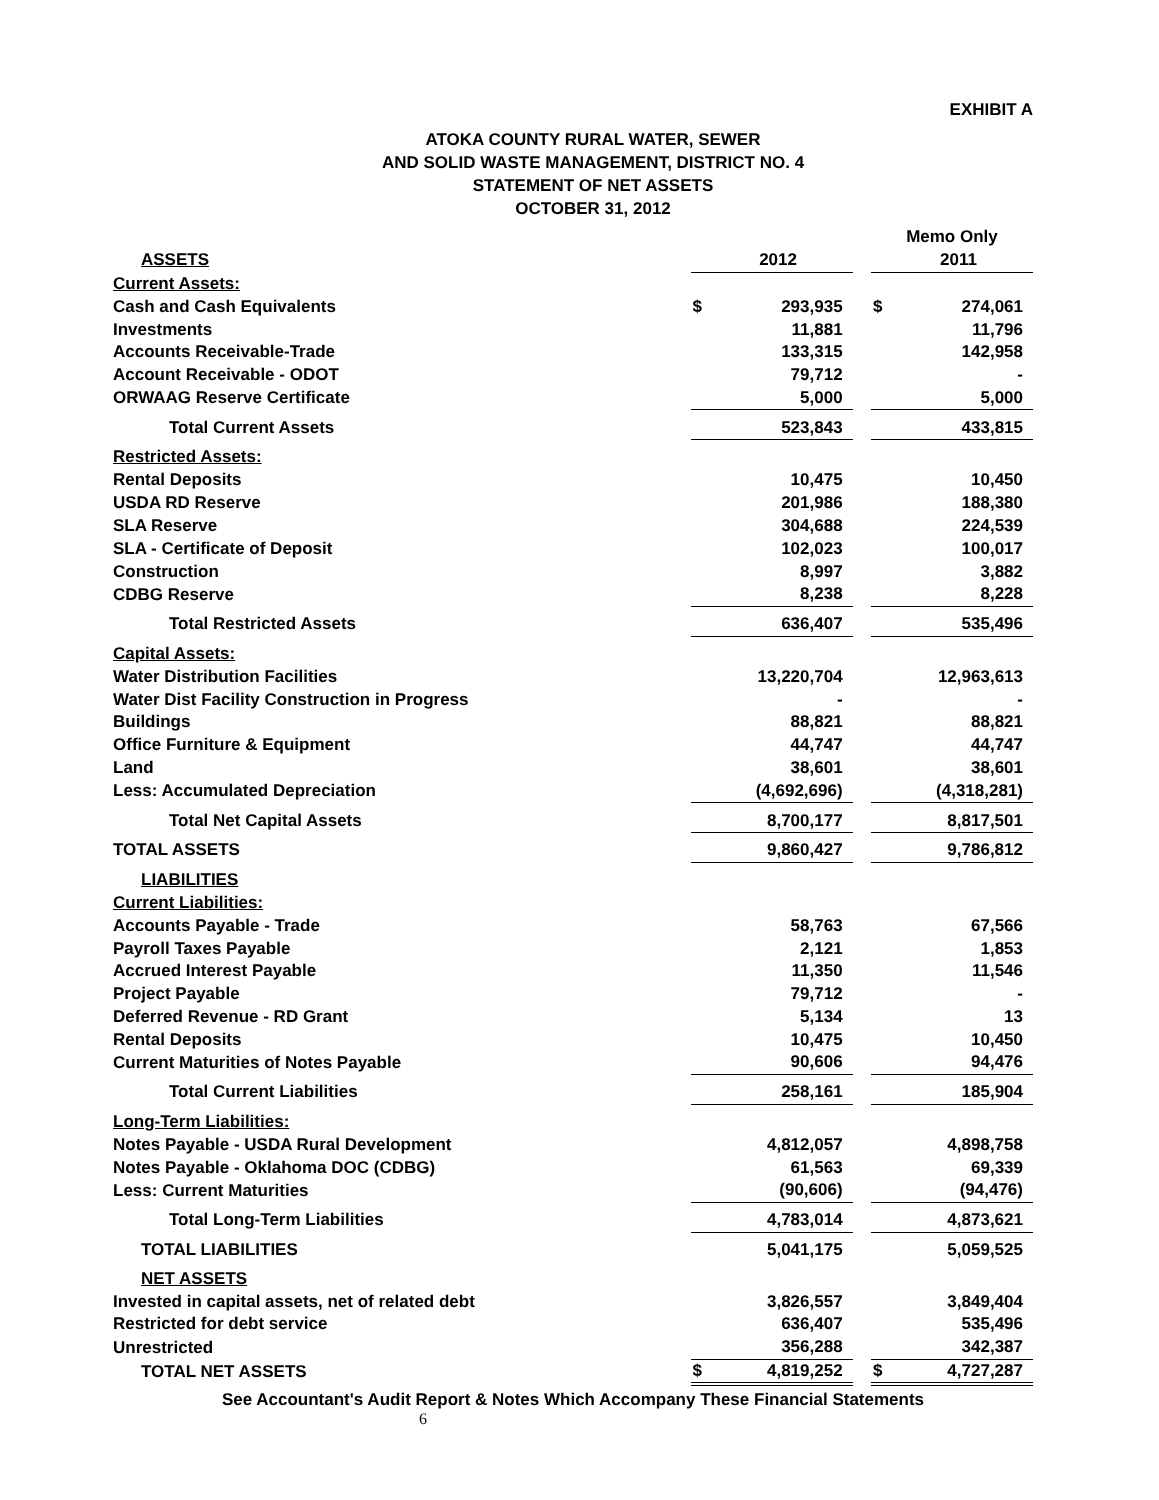EXHIBIT A
ATOKA COUNTY RURAL WATER, SEWER
AND SOLID WASTE MANAGEMENT, DISTRICT NO. 4
STATEMENT OF NET ASSETS
OCTOBER 31, 2012
| | | | | Memo Only | |
| ASSETS | | 2012 | | | 2011 |
| Current Assets: | | | | | |
| Cash and Cash Equivalents | $ | 293,935 | | $ | 274,061 |
| Investments | | 11,881 | | | 11,796 |
| Accounts Receivable-Trade | | 133,315 | | | 142,958 |
| Account Receivable - ODOT | | 79,712 | | | - |
| ORWAAG Reserve Certificate | | 5,000 | | | 5,000 |
| Total Current Assets | | 523,843 | | | 433,815 |
| Restricted Assets: | | | | | |
| Rental Deposits | | 10,475 | | | 10,450 |
| USDA RD Reserve | | 201,986 | | | 188,380 |
| SLA Reserve | | 304,688 | | | 224,539 |
| SLA - Certificate of Deposit | | 102,023 | | | 100,017 |
| Construction | | 8,997 | | | 3,882 |
| CDBG Reserve | | 8,238 | | | 8,228 |
| Total Restricted Assets | | 636,407 | | | 535,496 |
| Capital Assets: | | | | | |
| Water Distribution Facilities | | 13,220,704 | | | 12,963,613 |
| Water Dist Facility Construction in Progress | | - | | | - |
| Buildings | | 88,821 | | | 88,821 |
| Office Furniture & Equipment | | 44,747 | | | 44,747 |
| Land | | 38,601 | | | 38,601 |
| Less: Accumulated Depreciation | | (4,692,696) | | | (4,318,281) |
| Total Net Capital Assets | | 8,700,177 | | | 8,817,501 |
| TOTAL ASSETS | | 9,860,427 | | | 9,786,812 |
| LIABILITIES | | | | | |
| Current Liabilities: | | | | | |
| Accounts Payable - Trade | | 58,763 | | | 67,566 |
| Payroll Taxes Payable | | 2,121 | | | 1,853 |
| Accrued Interest Payable | | 11,350 | | | 11,546 |
| Project Payable | | 79,712 | | | - |
| Deferred Revenue - RD Grant | | 5,134 | | | 13 |
| Rental Deposits | | 10,475 | | | 10,450 |
| Current Maturities of Notes Payable | | 90,606 | | | 94,476 |
| Total Current Liabilities | | 258,161 | | | 185,904 |
| Long-Term Liabilities: | | | | | |
| Notes Payable - USDA Rural Development | | 4,812,057 | | | 4,898,758 |
| Notes Payable - Oklahoma DOC (CDBG) | | 61,563 | | | 69,339 |
| Less: Current Maturities | | (90,606) | | | (94,476) |
| Total Long-Term Liabilities | | 4,783,014 | | | 4,873,621 |
| TOTAL LIABILITIES | | 5,041,175 | | | 5,059,525 |
| NET ASSETS | | | | | |
| Invested in capital assets, net of related debt | | 3,826,557 | | | 3,849,404 |
| Restricted for debt service | | 636,407 | | | 535,496 |
| Unrestricted | | 356,288 | | | 342,387 |
| TOTAL NET ASSETS | $ | 4,819,252 | | $ | 4,727,287 |
See Accountant's Audit Report & Notes Which Accompany These Financial Statements
6